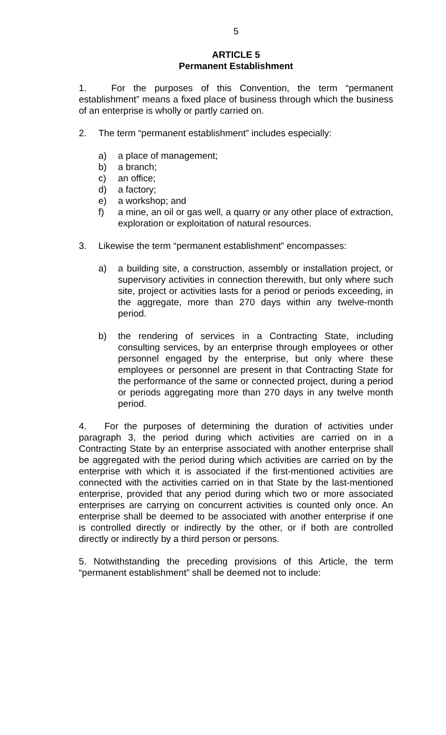5
ARTICLE 5
Permanent Establishment
1. For the purposes of this Convention, the term “permanent establishment” means a fixed place of business through which the business of an enterprise is wholly or partly carried on.
2. The term “permanent establishment” includes especially:
a) a place of management;
b) a branch;
c) an office;
d) a factory;
e) a workshop; and
f) a mine, an oil or gas well, a quarry or any other place of extraction, exploration or exploitation of natural resources.
3. Likewise the term “permanent establishment” encompasses:
a) a building site, a construction, assembly or installation project, or supervisory activities in connection therewith, but only where such site, project or activities lasts for a period or periods exceeding, in the aggregate, more than 270 days within any twelve-month period.
b) the rendering of services in a Contracting State, including consulting services, by an enterprise through employees or other personnel engaged by the enterprise, but only where these employees or personnel are present in that Contracting State for the performance of the same or connected project, during a period or periods aggregating more than 270 days in any twelve month period.
4. For the purposes of determining the duration of activities under paragraph 3, the period during which activities are carried on in a Contracting State by an enterprise associated with another enterprise shall be aggregated with the period during which activities are carried on by the enterprise with which it is associated if the first-mentioned activities are connected with the activities carried on in that State by the last-mentioned enterprise, provided that any period during which two or more associated enterprises are carrying on concurrent activities is counted only once. An enterprise shall be deemed to be associated with another enterprise if one is controlled directly or indirectly by the other, or if both are controlled directly or indirectly by a third person or persons.
5. Notwithstanding the preceding provisions of this Article, the term “permanent establishment” shall be deemed not to include: